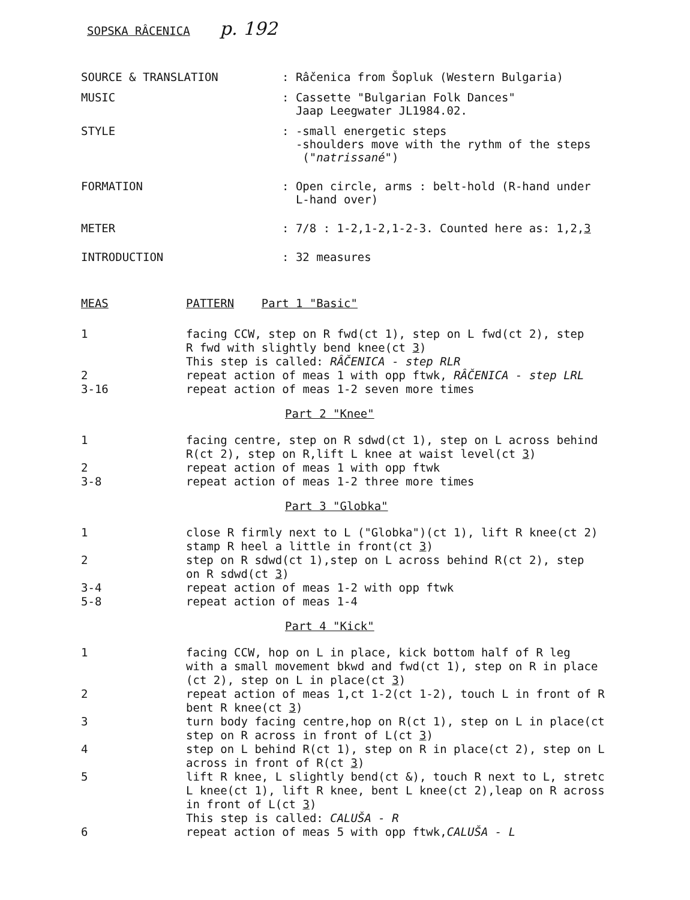SOPSKA RÂCENICA p. 192
SOURCE & TRANSLATION : Râčenica from Šopluk (Western Bulgaria)
MUSIC : Cassette "Bulgarian Folk Dances"
Jaap Leegwater JL1984.02.
STYLE : -small energetic steps
-shoulders move with the rythm of the steps
("natrissané")
FORMATION : Open circle, arms : belt-hold (R-hand under
L-hand over)
METER : 7/8 : 1-2,1-2,1-2-3. Counted here as: 1,2,3
INTRODUCTION : 32 measures
MEAS PATTERN Part 1 "Basic"
1 facing CCW, step on R fwd(ct 1), step on L fwd(ct 2), step
R fwd with slightly bend knee(ct 3)
This step is called: RÂČENICA - step RLR
2 repeat action of meas 1 with opp ftwk, RÂČENICA - step LRL
3-16 repeat action of meas 1-2 seven more times
Part 2 "Knee"
1 facing centre, step on R sdwd(ct 1), step on L across behind
R(ct 2), step on R,lift L knee at waist level(ct 3)
2 repeat action of meas 1 with opp ftwk
3-8 repeat action of meas 1-2 three more times
Part 3 "Globka"
1 close R firmly next to L ("Globka")(ct 1), lift R knee(ct 2)
stamp R heel a little in front(ct 3)
2 step on R sdwd(ct 1),step on L across behind R(ct 2), step
on R sdwd(ct 3)
3-4 repeat action of meas 1-2 with opp ftwk
5-8 repeat action of meas 1-4
Part 4 "Kick"
1 facing CCW, hop on L in place, kick bottom half of R leg
with a small movement bkwd and fwd(ct 1), step on R in place
(ct 2), step on L in place(ct 3)
2 repeat action of meas 1,ct 1-2(ct 1-2), touch L in front of R
bent R knee(ct 3)
3 turn body facing centre,hop on R(ct 1), step on L in place(ct
step on R across in front of L(ct 3)
4 step on L behind R(ct 1), step on R in place(ct 2), step on L
across in front of R(ct 3)
5 lift R knee, L slightly bend(ct &), touch R next to L, stretc
L knee(ct 1), lift R knee, bent L knee(ct 2),leap on R across
in front of L(ct 3)
This step is called: CALUŠA - R
6 repeat action of meas 5 with opp ftwk,CALUŠA - L